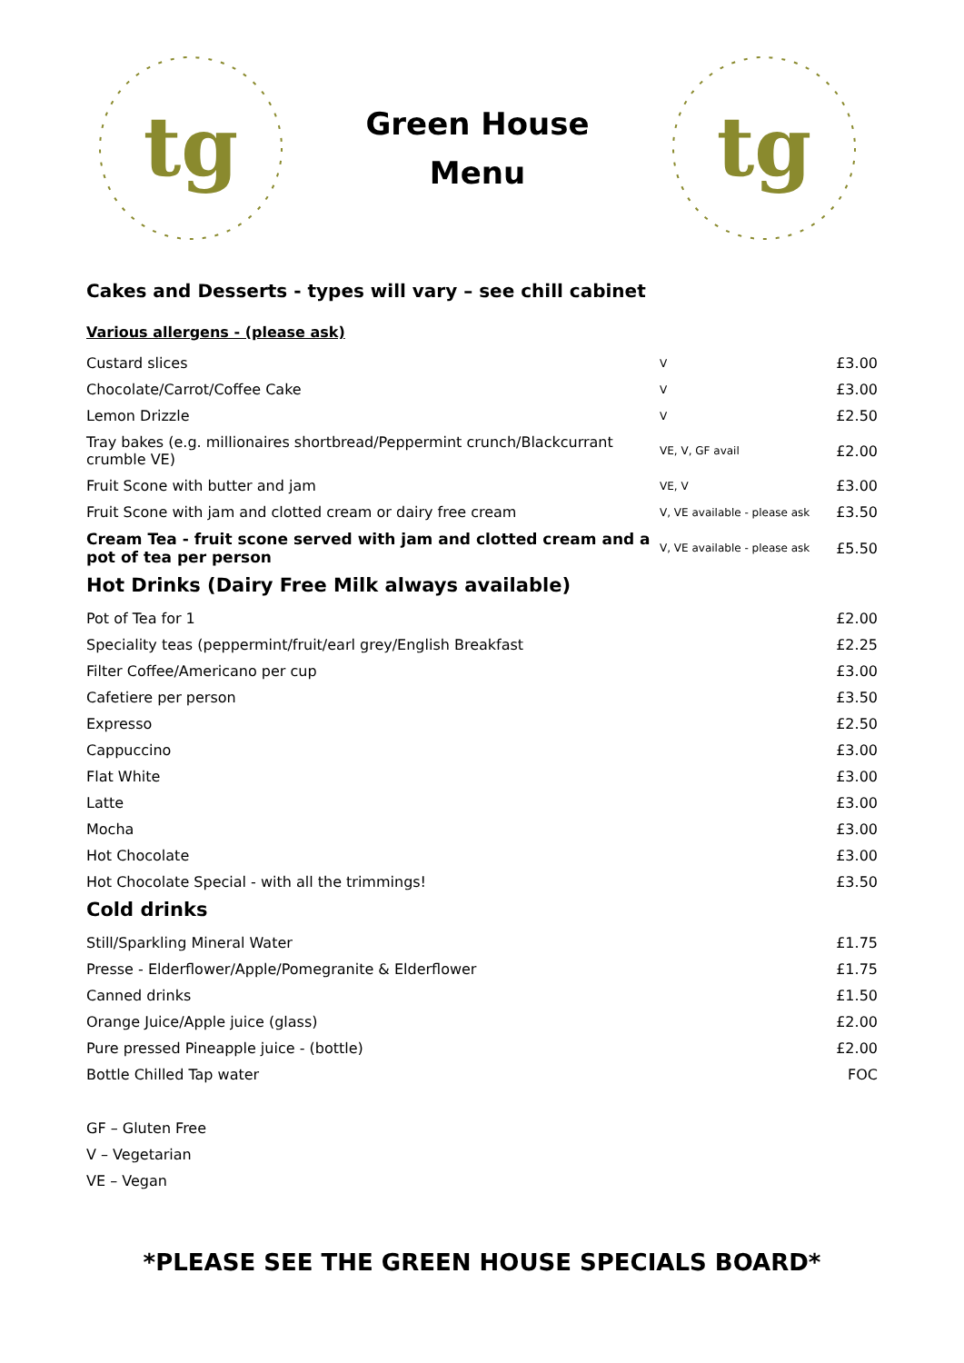tg
Green House
Menu
tg
Cakes and Desserts - types will vary – see chill cabinet
Various allergens - (please ask)
| Custard slices | V | £3.00 |
| Chocolate/Carrot/Coffee Cake | V | £3.00 |
| Lemon Drizzle | V | £2.50 |
| Tray bakes (e.g. millionaires shortbread/Peppermint crunch/Blackcurrant crumble VE) | VE, V, GF avail | £2.00 |
| Fruit Scone with butter and jam | VE, V | £3.00 |
| Fruit Scone with jam and clotted cream or dairy free cream | V, VE available - please ask | £3.50 |
| Cream Tea - fruit scone served with jam and clotted cream and a pot of tea per person | V, VE available - please ask | £5.50 |
Hot Drinks (Dairy Free Milk always available)
| Pot of Tea for 1 | £2.00 |
| Speciality teas (peppermint/fruit/earl grey/English Breakfast | £2.25 |
| Filter Coffee/Americano per cup | £3.00 |
| Cafetiere per person | £3.50 |
| Expresso | £2.50 |
| Cappuccino | £3.00 |
| Flat White | £3.00 |
| Latte | £3.00 |
| Mocha | £3.00 |
| Hot Chocolate | £3.00 |
| Hot Chocolate Special - with all the trimmings! | £3.50 |
Cold drinks
| Still/Sparkling Mineral Water | £1.75 |
| Presse - Elderflower/Apple/Pomegranite & Elderflower | £1.75 |
| Canned drinks | £1.50 |
| Orange Juice/Apple juice (glass) | £2.00 |
| Pure pressed Pineapple juice - (bottle) | £2.00 |
| Bottle Chilled Tap water | FOC |
GF – Gluten Free
V – Vegetarian
VE – Vegan
*PLEASE SEE THE GREEN HOUSE SPECIALS BOARD*